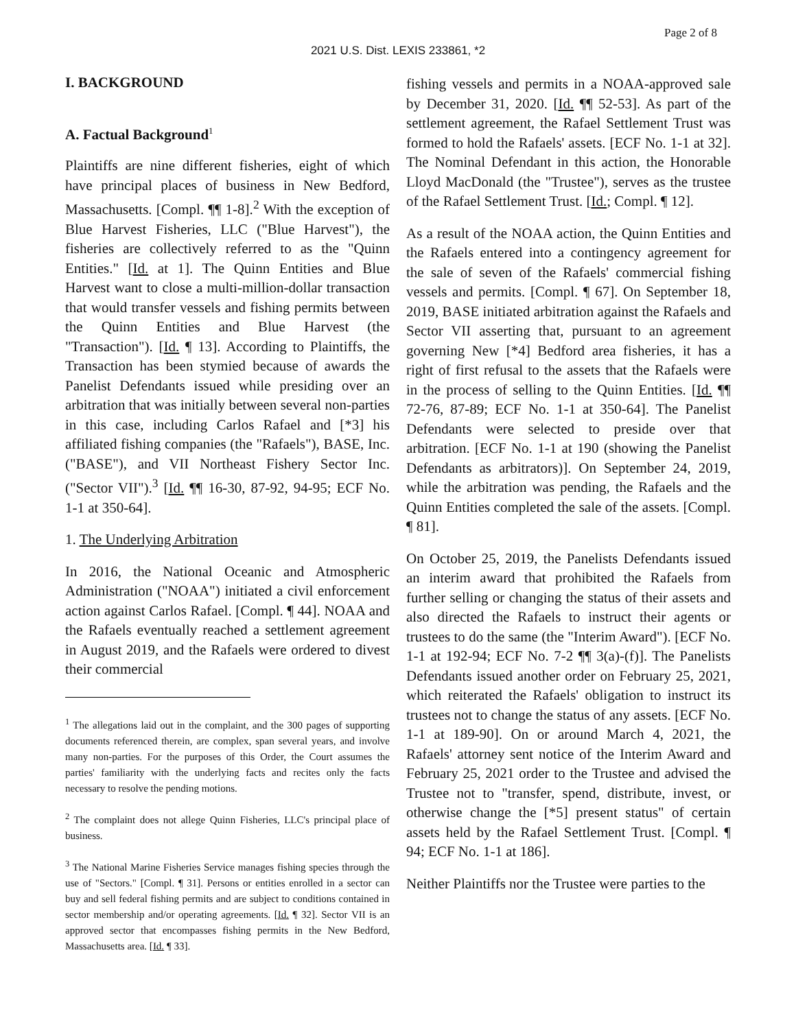Page 2 of 8
2021 U.S. Dist. LEXIS 233861, *2
I. BACKGROUND
A. Factual Background<sup>1</sup>
Plaintiffs are nine different fisheries, eight of which have principal places of business in New Bedford, Massachusetts. [Compl. ¶¶ 1-8].<sup>2</sup> With the exception of Blue Harvest Fisheries, LLC ("Blue Harvest"), the fisheries are collectively referred to as the "Quinn Entities." [Id. at 1]. The Quinn Entities and Blue Harvest want to close a multi-million-dollar transaction that would transfer vessels and fishing permits between the Quinn Entities and Blue Harvest (the "Transaction"). [Id. ¶ 13]. According to Plaintiffs, the Transaction has been stymied because of awards the Panelist Defendants issued while presiding over an arbitration that was initially between several non-parties in this case, including Carlos Rafael and [*3] his affiliated fishing companies (the "Rafaels"), BASE, Inc. ("BASE"), and VII Northeast Fishery Sector Inc. ("Sector VII").<sup>3</sup> [Id. ¶¶ 16-30, 87-92, 94-95; ECF No. 1-1 at 350-64].
1. The Underlying Arbitration
In 2016, the National Oceanic and Atmospheric Administration ("NOAA") initiated a civil enforcement action against Carlos Rafael. [Compl. ¶ 44]. NOAA and the Rafaels eventually reached a settlement agreement in August 2019, and the Rafaels were ordered to divest their commercial
<sup>1</sup> The allegations laid out in the complaint, and the 300 pages of supporting documents referenced therein, are complex, span several years, and involve many non-parties. For the purposes of this Order, the Court assumes the parties' familiarity with the underlying facts and recites only the facts necessary to resolve the pending motions.
<sup>2</sup> The complaint does not allege Quinn Fisheries, LLC's principal place of business.
<sup>3</sup> The National Marine Fisheries Service manages fishing species through the use of "Sectors." [Compl. ¶ 31]. Persons or entities enrolled in a sector can buy and sell federal fishing permits and are subject to conditions contained in sector membership and/or operating agreements. [Id. ¶ 32]. Sector VII is an approved sector that encompasses fishing permits in the New Bedford, Massachusetts area. [Id. ¶ 33].
fishing vessels and permits in a NOAA-approved sale by December 31, 2020. [Id. ¶¶ 52-53]. As part of the settlement agreement, the Rafael Settlement Trust was formed to hold the Rafaels' assets. [ECF No. 1-1 at 32]. The Nominal Defendant in this action, the Honorable Lloyd MacDonald (the "Trustee"), serves as the trustee of the Rafael Settlement Trust. [Id.; Compl. ¶ 12].
As a result of the NOAA action, the Quinn Entities and the Rafaels entered into a contingency agreement for the sale of seven of the Rafaels' commercial fishing vessels and permits. [Compl. ¶ 67]. On September 18, 2019, BASE initiated arbitration against the Rafaels and Sector VII asserting that, pursuant to an agreement governing New [*4] Bedford area fisheries, it has a right of first refusal to the assets that the Rafaels were in the process of selling to the Quinn Entities. [Id. ¶¶ 72-76, 87-89; ECF No. 1-1 at 350-64]. The Panelist Defendants were selected to preside over that arbitration. [ECF No. 1-1 at 190 (showing the Panelist Defendants as arbitrators)]. On September 24, 2019, while the arbitration was pending, the Rafaels and the Quinn Entities completed the sale of the assets. [Compl. ¶ 81].
On October 25, 2019, the Panelists Defendants issued an interim award that prohibited the Rafaels from further selling or changing the status of their assets and also directed the Rafaels to instruct their agents or trustees to do the same (the "Interim Award"). [ECF No. 1-1 at 192-94; ECF No. 7-2 ¶¶ 3(a)-(f)]. The Panelists Defendants issued another order on February 25, 2021, which reiterated the Rafaels' obligation to instruct its trustees not to change the status of any assets. [ECF No. 1-1 at 189-90]. On or around March 4, 2021, the Rafaels' attorney sent notice of the Interim Award and February 25, 2021 order to the Trustee and advised the Trustee not to "transfer, spend, distribute, invest, or otherwise change the [*5] present status" of certain assets held by the Rafael Settlement Trust. [Compl. ¶ 94; ECF No. 1-1 at 186].
Neither Plaintiffs nor the Trustee were parties to the